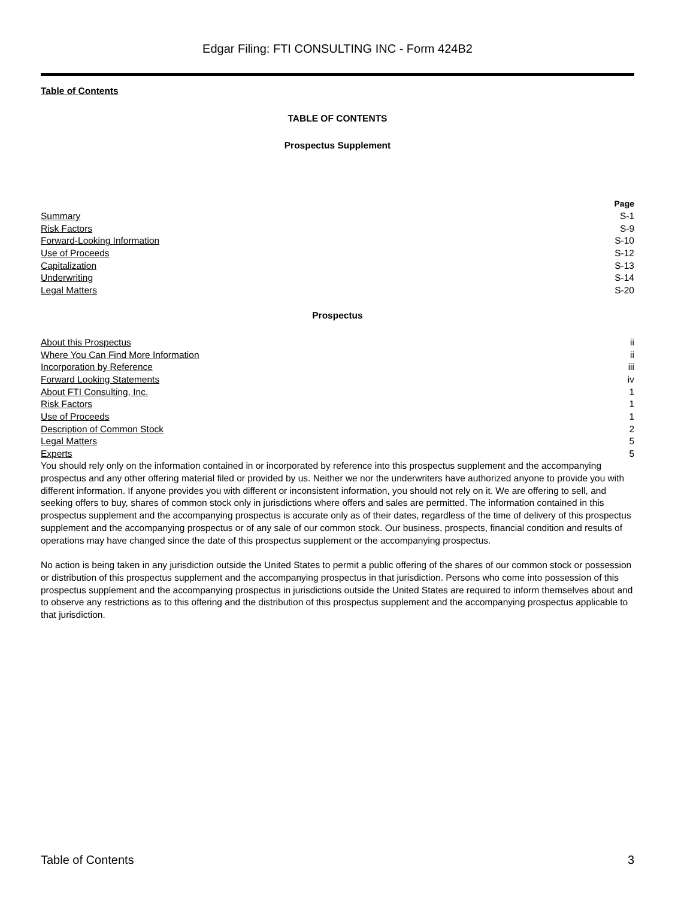Edgar Filing: FTI CONSULTING INC - Form 424B2
Table of Contents
TABLE OF CONTENTS
Prospectus Supplement
| | Page |
| Summary | S-1 |
| Risk Factors | S-9 |
| Forward-Looking Information | S-10 |
| Use of Proceeds | S-12 |
| Capitalization | S-13 |
| Underwriting | S-14 |
| Legal Matters | S-20 |
Prospectus
| About this Prospectus | ii |
| Where You Can Find More Information | ii |
| Incorporation by Reference | iii |
| Forward Looking Statements | iv |
| About FTI Consulting, Inc. | 1 |
| Risk Factors | 1 |
| Use of Proceeds | 1 |
| Description of Common Stock | 2 |
| Legal Matters | 5 |
| Experts | 5 |
You should rely only on the information contained in or incorporated by reference into this prospectus supplement and the accompanying prospectus and any other offering material filed or provided by us. Neither we nor the underwriters have authorized anyone to provide you with different information. If anyone provides you with different or inconsistent information, you should not rely on it. We are offering to sell, and seeking offers to buy, shares of common stock only in jurisdictions where offers and sales are permitted. The information contained in this prospectus supplement and the accompanying prospectus is accurate only as of their dates, regardless of the time of delivery of this prospectus supplement and the accompanying prospectus or of any sale of our common stock. Our business, prospects, financial condition and results of operations may have changed since the date of this prospectus supplement or the accompanying prospectus.
No action is being taken in any jurisdiction outside the United States to permit a public offering of the shares of our common stock or possession or distribution of this prospectus supplement and the accompanying prospectus in that jurisdiction. Persons who come into possession of this prospectus supplement and the accompanying prospectus in jurisdictions outside the United States are required to inform themselves about and to observe any restrictions as to this offering and the distribution of this prospectus supplement and the accompanying prospectus applicable to that jurisdiction.
Table of Contents 3